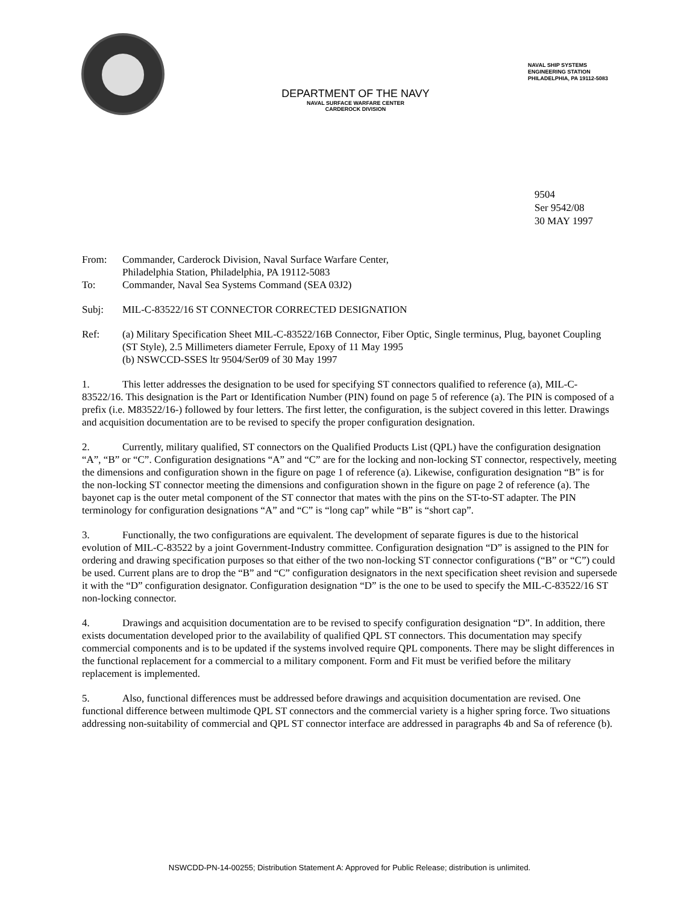DEPARTMENT OF THE NAVY
NAVAL SURFACE WARFARE CENTER
CARDEROCK DIVISION
NAVAL SHIP SYSTEMS
ENGINEERING STATION
PHILADELPHIA, PA 19112-5083
9504
Ser 9542/08
30 MAY 1997
From: Commander, Carderock Division, Naval Surface Warfare Center,
Philadelphia Station, Philadelphia, PA 19112-5083
To: Commander, Naval Sea Systems Command (SEA 03J2)
Subj: MIL-C-83522/16 ST CONNECTOR CORRECTED DESIGNATION
Ref: (a) Military Specification Sheet MIL-C-83522/16B Connector, Fiber Optic, Single terminus, Plug, bayonet Coupling (ST Style), 2.5 Millimeters diameter Ferrule, Epoxy of 11 May 1995
(b) NSWCCD-SSES ltr 9504/Ser09 of 30 May 1997
1. This letter addresses the designation to be used for specifying ST connectors qualified to reference (a), MIL-C-83522/16. This designation is the Part or Identification Number (PIN) found on page 5 of reference (a). The PIN is composed of a prefix (i.e. M83522/16-) followed by four letters. The first letter, the configuration, is the subject covered in this letter. Drawings and acquisition documentation are to be revised to specify the proper configuration designation.
2. Currently, military qualified, ST connectors on the Qualified Products List (QPL) have the configuration designation “A”, “B” or “C”. Configuration designations “A” and “C” are for the locking and non-locking ST connector, respectively, meeting the dimensions and configuration shown in the figure on page 1 of reference (a). Likewise, configuration designation “B” is for the non-locking ST connector meeting the dimensions and configuration shown in the figure on page 2 of reference (a). The bayonet cap is the outer metal component of the ST connector that mates with the pins on the ST-to-ST adapter. The PIN terminology for configuration designations “A” and “C” is “long cap” while “B” is “short cap”.
3. Functionally, the two configurations are equivalent. The development of separate figures is due to the historical evolution of MIL-C-83522 by a joint Government-Industry committee. Configuration designation “D” is assigned to the PIN for ordering and drawing specification purposes so that either of the two non-locking ST connector configurations (“B” or “C”) could be used. Current plans are to drop the “B” and “C” configuration designators in the next specification sheet revision and supersede it with the “D” configuration designator. Configuration designation “D” is the one to be used to specify the MIL-C-83522/16 ST non-locking connector.
4. Drawings and acquisition documentation are to be revised to specify configuration designation “D”. In addition, there exists documentation developed prior to the availability of qualified QPL ST connectors. This documentation may specify commercial components and is to be updated if the systems involved require QPL components. There may be slight differences in the functional replacement for a commercial to a military component. Form and Fit must be verified before the military replacement is implemented.
5. Also, functional differences must be addressed before drawings and acquisition documentation are revised. One functional difference between multimode QPL ST connectors and the commercial variety is a higher spring force. Two situations addressing non-suitability of commercial and QPL ST connector interface are addressed in paragraphs 4b and Sa of reference (b).
NSWCDD-PN-14-00255; Distribution Statement A: Approved for Public Release; distribution is unlimited.